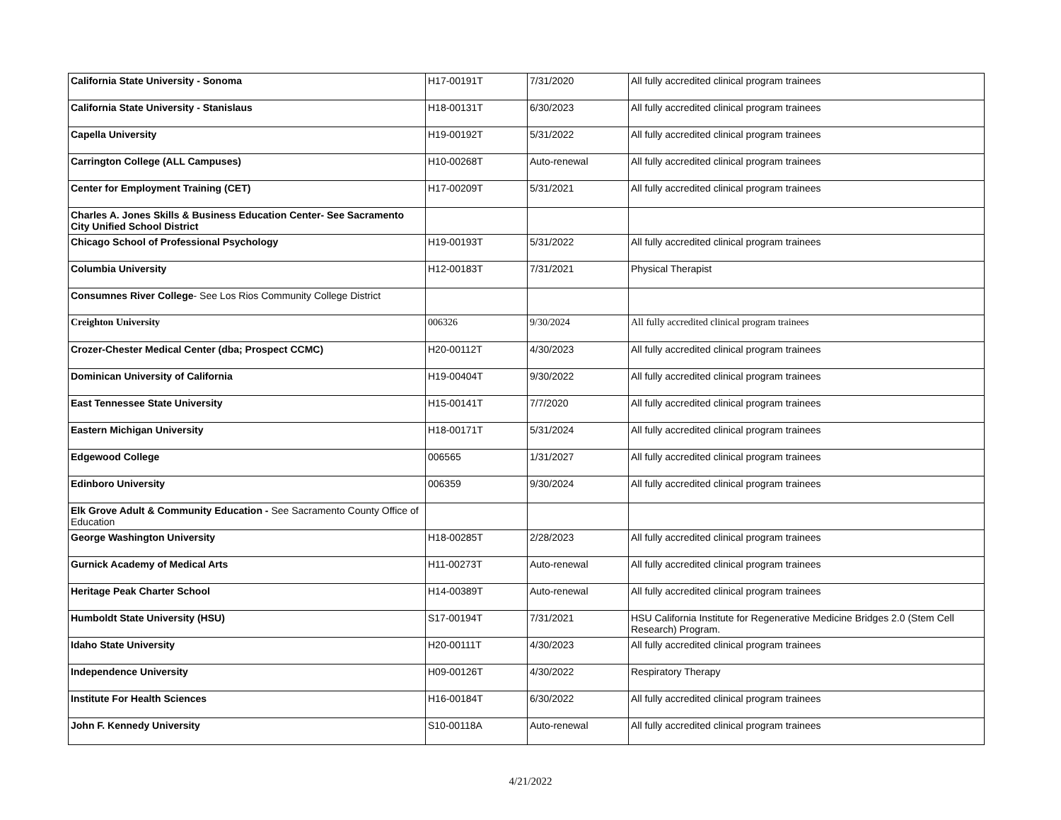| California State University - Sonoma | H17-00191T | 7/31/2020 | All fully accredited clinical program trainees |
| California State University - Stanislaus | H18-00131T | 6/30/2023 | All fully accredited clinical program trainees |
| Capella University | H19-00192T | 5/31/2022 | All fully accredited clinical program trainees |
| Carrington College (ALL Campuses) | H10-00268T | Auto-renewal | All fully accredited clinical program trainees |
| Center for Employment Training (CET) | H17-00209T | 5/31/2021 | All fully accredited clinical program trainees |
| Charles A. Jones Skills & Business Education Center- See Sacramento City Unified School District | | | |
| Chicago School of Professional Psychology | H19-00193T | 5/31/2022 | All fully accredited clinical program trainees |
| Columbia University | H12-00183T | 7/31/2021 | Physical Therapist |
| Consumnes River College - See Los Rios Community College District | | | |
| Creighton University | 006326 | 9/30/2024 | All fully accredited clinical program trainees |
| Crozer-Chester Medical Center (dba; Prospect CCMC) | H20-00112T | 4/30/2023 | All fully accredited clinical program trainees |
| Dominican University of California | H19-00404T | 9/30/2022 | All fully accredited clinical program trainees |
| East Tennessee State University | H15-00141T | 7/7/2020 | All fully accredited clinical program trainees |
| Eastern Michigan University | H18-00171T | 5/31/2024 | All fully accredited clinical program trainees |
| Edgewood College | 006565 | 1/31/2027 | All fully accredited clinical program trainees |
| Edinboro University | 006359 | 9/30/2024 | All fully accredited clinical program trainees |
| Elk Grove Adult & Community Education - See Sacramento County Office of Education | | | |
| George Washington University | H18-00285T | 2/28/2023 | All fully accredited clinical program trainees |
| Gurnick Academy of Medical Arts | H11-00273T | Auto-renewal | All fully accredited clinical program trainees |
| Heritage Peak Charter School | H14-00389T | Auto-renewal | All fully accredited clinical program trainees |
| Humboldt State University (HSU) | S17-00194T | 7/31/2021 | HSU California Institute for Regenerative Medicine Bridges 2.0 (Stem Cell Research) Program. |
| Idaho State University | H20-00111T | 4/30/2023 | All fully accredited clinical program trainees |
| Independence University | H09-00126T | 4/30/2022 | Respiratory Therapy |
| Institute For Health Sciences | H16-00184T | 6/30/2022 | All fully accredited clinical program trainees |
| John F. Kennedy University | S10-00118A | Auto-renewal | All fully accredited clinical program trainees |
4/21/2022